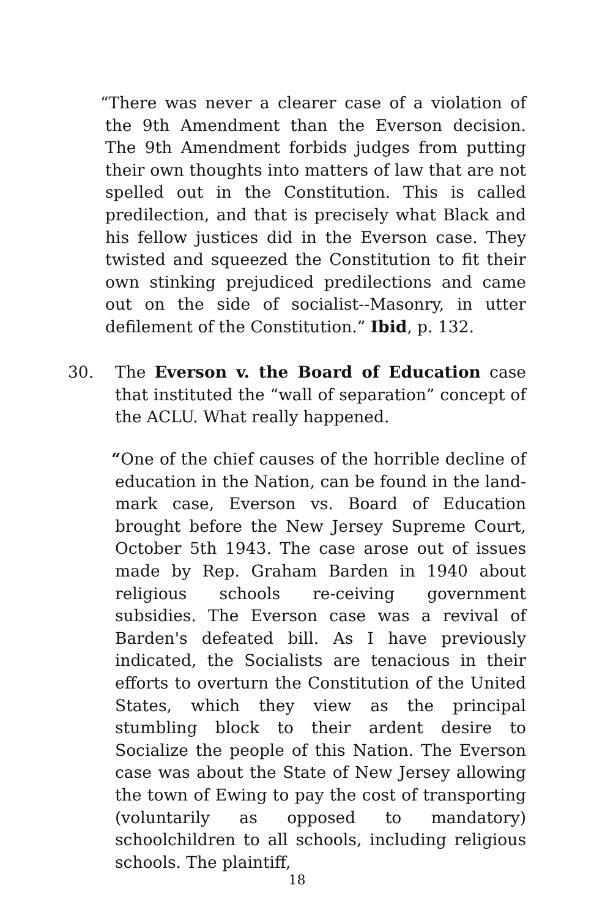“There was never a clearer case of a violation of the 9th Amendment than the Everson decision. The 9th Amendment forbids judges from putting their own thoughts into matters of law that are not spelled out in the Constitution. This is called predilection, and that is precisely what Black and his fellow justices did in the Everson case. They twisted and squeezed the Constitution to fit their own stinking prejudiced predilections and came out on the side of socialist--Masonry, in utter defilement of the Constitution.” Ibid, p. 132.
30. The Everson v. the Board of Education case that instituted the “wall of separation” concept of the ACLU. What really happened.
“One of the chief causes of the horrible decline of education in the Nation, can be found in the land-mark case, Everson vs. Board of Education brought before the New Jersey Supreme Court, October 5th 1943. The case arose out of issues made by Rep. Graham Barden in 1940 about religious schools re-ceiving government subsidies. The Everson case was a revival of Barden's defeated bill. As I have previously indicated, the Socialists are tenacious in their efforts to overturn the Constitution of the United States, which they view as the principal stumbling block to their ardent desire to Socialize the people of this Nation. The Everson case was about the State of New Jersey allowing the town of Ewing to pay the cost of transporting (voluntarily as opposed to mandatory) schoolchildren to all schools, including religious schools. The plaintiff,
18